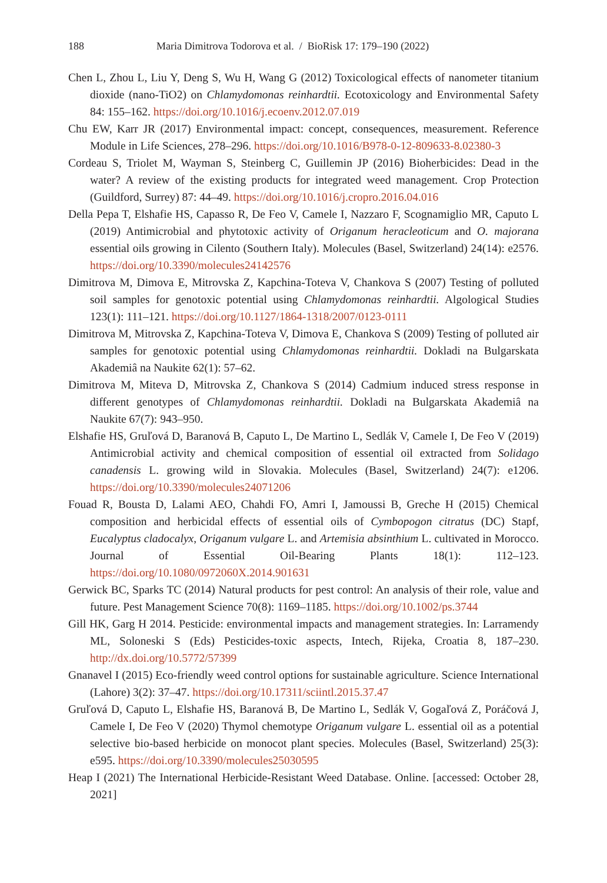188 Maria Dimitrova Todorova et al. / BioRisk 17: 179–190 (2022)
Chen L, Zhou L, Liu Y, Deng S, Wu H, Wang G (2012) Toxicological effects of nanometer titanium dioxide (nano-TiO2) on Chlamydomonas reinhardtii. Ecotoxicology and Environmental Safety 84: 155–162. https://doi.org/10.1016/j.ecoenv.2012.07.019
Chu EW, Karr JR (2017) Environmental impact: concept, consequences, measurement. Reference Module in Life Sciences, 278–296. https://doi.org/10.1016/B978-0-12-809633-8.02380-3
Cordeau S, Triolet M, Wayman S, Steinberg C, Guillemin JP (2016) Bioherbicides: Dead in the water? A review of the existing products for integrated weed management. Crop Protection (Guildford, Surrey) 87: 44–49. https://doi.org/10.1016/j.cropro.2016.04.016
Della Pepa T, Elshafie HS, Capasso R, De Feo V, Camele I, Nazzaro F, Scognamiglio MR, Caputo L (2019) Antimicrobial and phytotoxic activity of Origanum heracleoticum and O. majorana essential oils growing in Cilento (Southern Italy). Molecules (Basel, Switzerland) 24(14): e2576. https://doi.org/10.3390/molecules24142576
Dimitrova M, Dimova E, Mitrovska Z, Kapchina-Toteva V, Chankova S (2007) Testing of polluted soil samples for genotoxic potential using Chlamydomonas reinhardtii. Algological Studies 123(1): 111–121. https://doi.org/10.1127/1864-1318/2007/0123-0111
Dimitrova M, Mitrovska Z, Kapchina-Toteva V, Dimova E, Chankova S (2009) Testing of polluted air samples for genotoxic potential using Chlamydomonas reinhardtii. Dokladi na Bulgarskata Akademiâ na Naukite 62(1): 57–62.
Dimitrova M, Miteva D, Mitrovska Z, Chankova S (2014) Cadmium induced stress response in different genotypes of Chlamydomonas reinhardtii. Dokladi na Bulgarskata Akademiâ na Naukite 67(7): 943–950.
Elshafie HS, Gruľová D, Baranová B, Caputo L, De Martino L, Sedlák V, Camele I, De Feo V (2019) Antimicrobial activity and chemical composition of essential oil extracted from Solidago canadensis L. growing wild in Slovakia. Molecules (Basel, Switzerland) 24(7): e1206. https://doi.org/10.3390/molecules24071206
Fouad R, Bousta D, Lalami AEO, Chahdi FO, Amri I, Jamoussi B, Greche H (2015) Chemical composition and herbicidal effects of essential oils of Cymbopogon citratus (DC) Stapf, Eucalyptus cladocalyx, Origanum vulgare L. and Artemisia absinthium L. cultivated in Morocco. Journal of Essential Oil-Bearing Plants 18(1): 112–123. https://doi.org/10.1080/0972060X.2014.901631
Gerwick BC, Sparks TC (2014) Natural products for pest control: An analysis of their role, value and future. Pest Management Science 70(8): 1169–1185. https://doi.org/10.1002/ps.3744
Gill HK, Garg H 2014. Pesticide: environmental impacts and management strategies. In: Larramendy ML, Soloneski S (Eds) Pesticides-toxic aspects, Intech, Rijeka, Croatia 8, 187–230. http://dx.doi.org/10.5772/57399
Gnanavel I (2015) Eco-friendly weed control options for sustainable agriculture. Science International (Lahore) 3(2): 37–47. https://doi.org/10.17311/sciintl.2015.37.47
Gruľová D, Caputo L, Elshafie HS, Baranová B, De Martino L, Sedlák V, Gogaľová Z, Poráčová J, Camele I, De Feo V (2020) Thymol chemotype Origanum vulgare L. essential oil as a potential selective bio-based herbicide on monocot plant species. Molecules (Basel, Switzerland) 25(3): e595. https://doi.org/10.3390/molecules25030595
Heap I (2021) The International Herbicide-Resistant Weed Database. Online. [accessed: October 28, 2021]